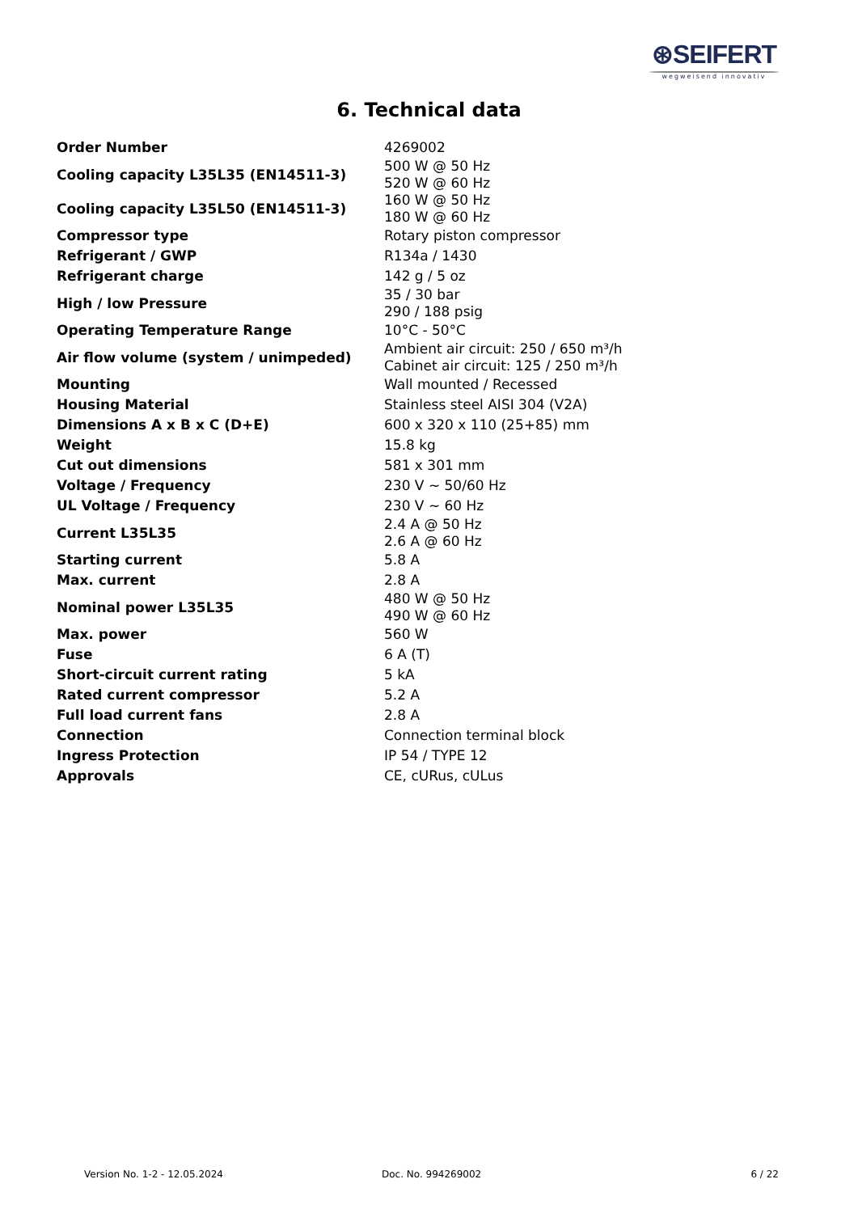⊛SEIFERT
wegweisend innovativ
6. Technical data
| Order Number | 4269002 |
| Cooling capacity L35L35 (EN14511-3) | 500 W @ 50 Hz 520 W @ 60 Hz |
| Cooling capacity L35L50 (EN14511-3) | 160 W @ 50 Hz 180 W @ 60 Hz |
| Compressor type | Rotary piston compressor |
| Refrigerant / GWP | R134a / 1430 |
| Refrigerant charge | 142 g / 5 oz |
| High / low Pressure | 35 / 30 bar 290 / 188 psig |
| Operating Temperature Range | 10°C - 50°C |
| Air flow volume (system / unimpeded) | Ambient air circuit: 250 / 650 m³/h Cabinet air circuit: 125 / 250 m³/h |
| Mounting | Wall mounted / Recessed |
| Housing Material | Stainless steel AISI 304 (V2A) |
| Dimensions A x B x C (D+E) | 600 x 320 x 110 (25+85) mm |
| Weight | 15.8 kg |
| Cut out dimensions | 581 x 301 mm |
| Voltage / Frequency | 230 V ~ 50/60 Hz |
| UL Voltage / Frequency | 230 V ~ 60 Hz |
| Current L35L35 | 2.4 A @ 50 Hz 2.6 A @ 60 Hz |
| Starting current | 5.8 A |
| Max. current | 2.8 A |
| Nominal power L35L35 | 480 W @ 50 Hz 490 W @ 60 Hz |
| Max. power | 560 W |
| Fuse | 6 A (T) |
| Short-circuit current rating | 5 kA |
| Rated current compressor | 5.2 A |
| Full load current fans | 2.8 A |
| Connection | Connection terminal block |
| Ingress Protection | IP 54 / TYPE 12 |
| Approvals | CE, cURus, cULus |
Version No. 1-2 - 12.05.2024 Doc. No. 994269002 6 / 22